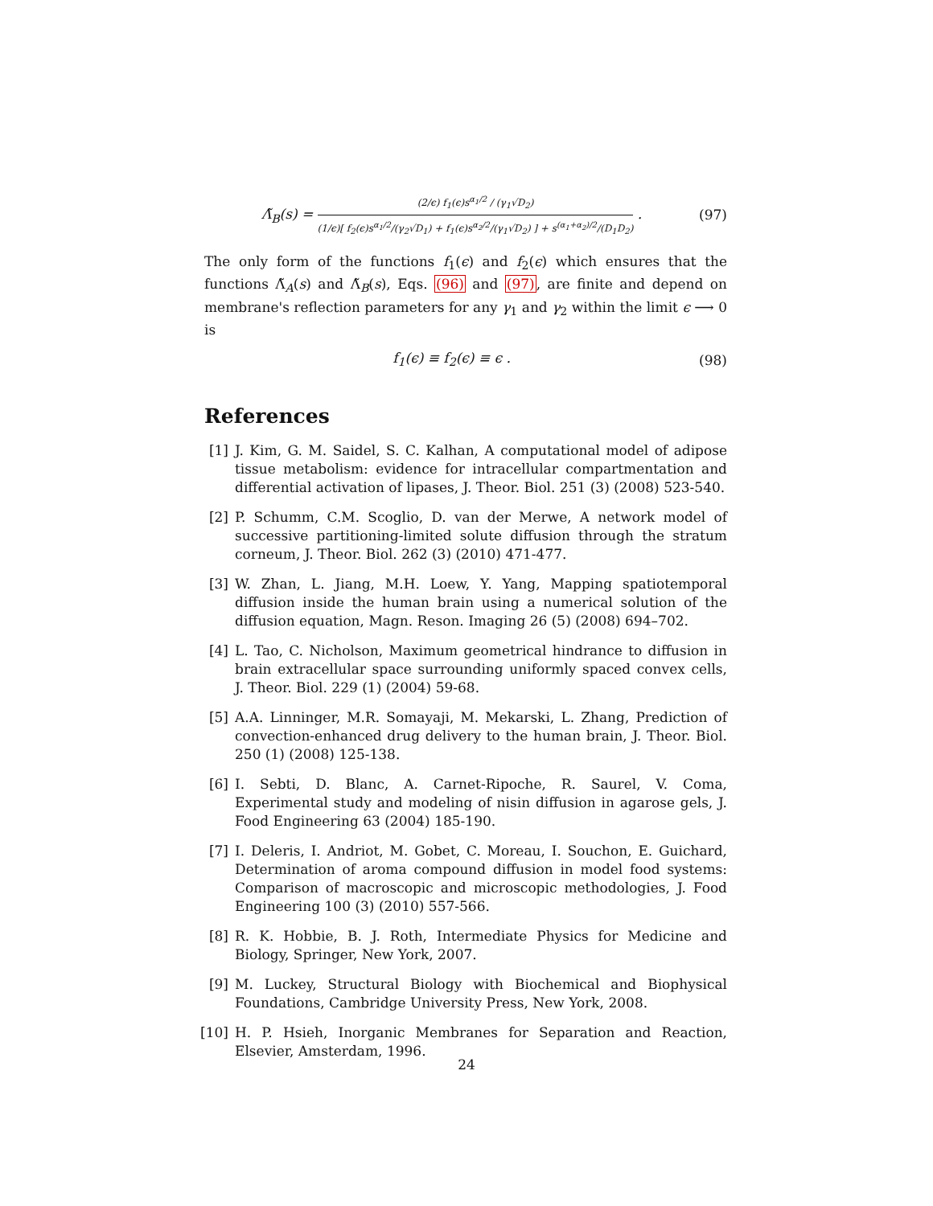Λ̃<sub>B</sub>(s) =
(2/ϵ) f<sub>1</sub>(ϵ)s<sup>α<sub>1</sub>/2</sup> / (γ<sub>1</sub>√D<sub>2</sub>)
(1/ϵ)[ f<sub>2</sub>(ϵ)s<sup>α<sub>1</sub>/2</sup>/(γ<sub>2</sub>√D<sub>1</sub>) + f<sub>1</sub>(ϵ)s<sup>α<sub>2</sub>/2</sup>/(γ<sub>1</sub>√D<sub>2</sub>) ] + s<sup>(α<sub>1</sub>+α<sub>2</sub>)/2</sup>/(D<sub>1</sub>D<sub>2</sub>)
. (97)
The only form of the functions f<sub>1</sub>(ϵ) and f<sub>2</sub>(ϵ) which ensures that the functions Λ̃<sub>A</sub>(s) and Λ̃<sub>B</sub>(s), Eqs. (96) and (97), are finite and depend on membrane's reflection parameters for any γ<sub>1</sub> and γ<sub>2</sub> within the limit ϵ ⟶ 0 is
f<sub>1</sub>(ϵ) ≡ f<sub>2</sub>(ϵ) ≡ ϵ . (98)
References
[1] J. Kim, G. M. Saidel, S. C. Kalhan, A computational model of adipose tissue metabolism: evidence for intracellular compartmentation and differential activation of lipases, J. Theor. Biol. 251 (3) (2008) 523-540.
[2] P. Schumm, C.M. Scoglio, D. van der Merwe, A network model of successive partitioning-limited solute diffusion through the stratum corneum, J. Theor. Biol. 262 (3) (2010) 471-477.
[3] W. Zhan, L. Jiang, M.H. Loew, Y. Yang, Mapping spatiotemporal diffusion inside the human brain using a numerical solution of the diffusion equation, Magn. Reson. Imaging 26 (5) (2008) 694–702.
[4] L. Tao, C. Nicholson, Maximum geometrical hindrance to diffusion in brain extracellular space surrounding uniformly spaced convex cells, J. Theor. Biol. 229 (1) (2004) 59-68.
[5] A.A. Linninger, M.R. Somayaji, M. Mekarski, L. Zhang, Prediction of convection-enhanced drug delivery to the human brain, J. Theor. Biol. 250 (1) (2008) 125-138.
[6] I. Sebti, D. Blanc, A. Carnet-Ripoche, R. Saurel, V. Coma, Experimental study and modeling of nisin diffusion in agarose gels, J. Food Engineering 63 (2004) 185-190.
[7] I. Deleris, I. Andriot, M. Gobet, C. Moreau, I. Souchon, E. Guichard, Determination of aroma compound diffusion in model food systems: Comparison of macroscopic and microscopic methodologies, J. Food Engineering 100 (3) (2010) 557-566.
[8] R. K. Hobbie, B. J. Roth, Intermediate Physics for Medicine and Biology, Springer, New York, 2007.
[9] M. Luckey, Structural Biology with Biochemical and Biophysical Foundations, Cambridge University Press, New York, 2008.
[10] H. P. Hsieh, Inorganic Membranes for Separation and Reaction, Elsevier, Amsterdam, 1996.
24